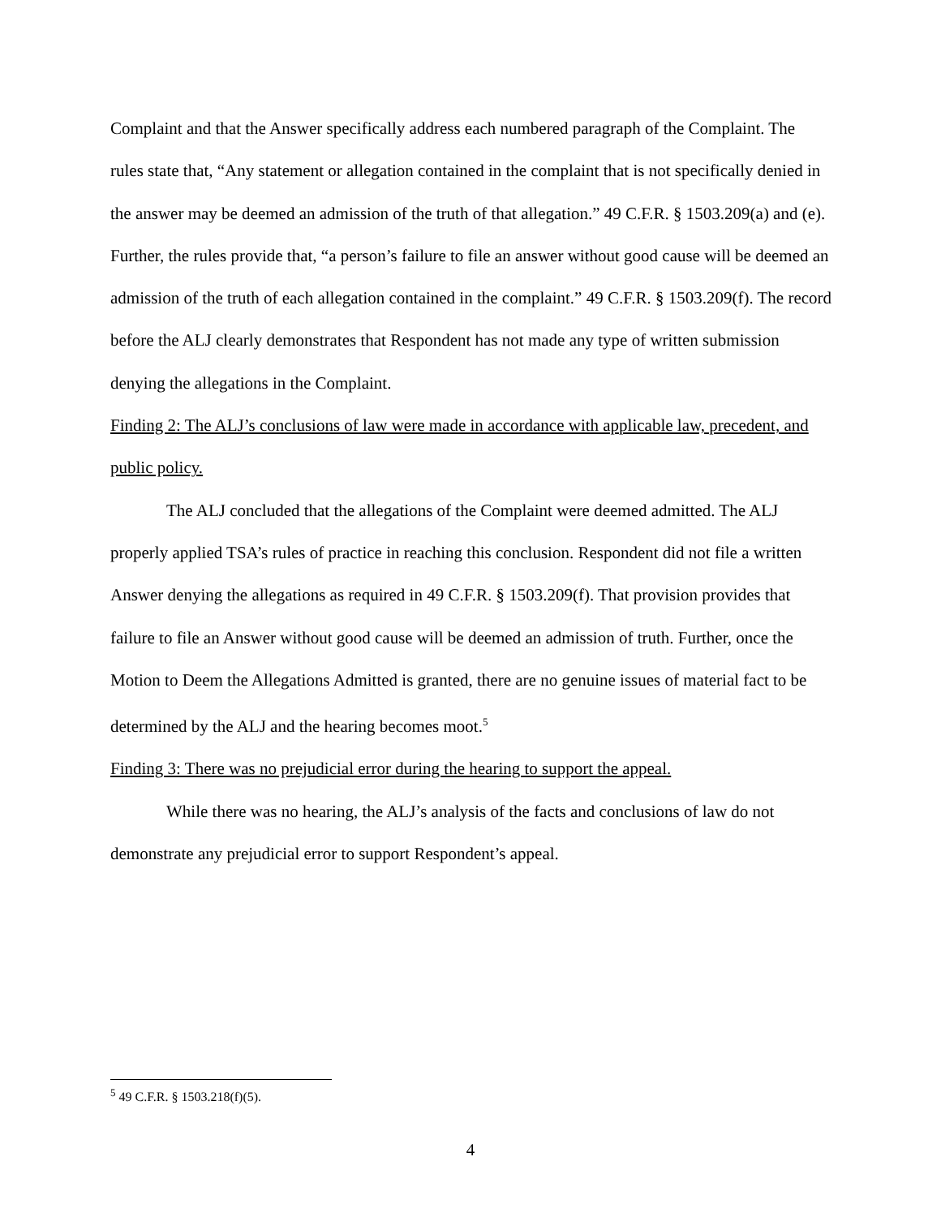Complaint and that the Answer specifically address each numbered paragraph of the Complaint. The rules state that, “Any statement or allegation contained in the complaint that is not specifically denied in the answer may be deemed an admission of the truth of that allegation.” 49 C.F.R. § 1503.209(a) and (e). Further, the rules provide that, “a person’s failure to file an answer without good cause will be deemed an admission of the truth of each allegation contained in the complaint.” 49 C.F.R. § 1503.209(f). The record before the ALJ clearly demonstrates that Respondent has not made any type of written submission denying the allegations in the Complaint.
Finding 2: The ALJ’s conclusions of law were made in accordance with applicable law, precedent, and public policy.
The ALJ concluded that the allegations of the Complaint were deemed admitted. The ALJ properly applied TSA’s rules of practice in reaching this conclusion. Respondent did not file a written Answer denying the allegations as required in 49 C.F.R. § 1503.209(f). That provision provides that failure to file an Answer without good cause will be deemed an admission of truth. Further, once the Motion to Deem the Allegations Admitted is granted, there are no genuine issues of material fact to be determined by the ALJ and the hearing becomes moot.<sup>5</sup>
Finding 3: There was no prejudicial error during the hearing to support the appeal.
While there was no hearing, the ALJ’s analysis of the facts and conclusions of law do not demonstrate any prejudicial error to support Respondent’s appeal.
<sup>5</sup> 49 C.F.R. § 1503.218(f)(5).
4